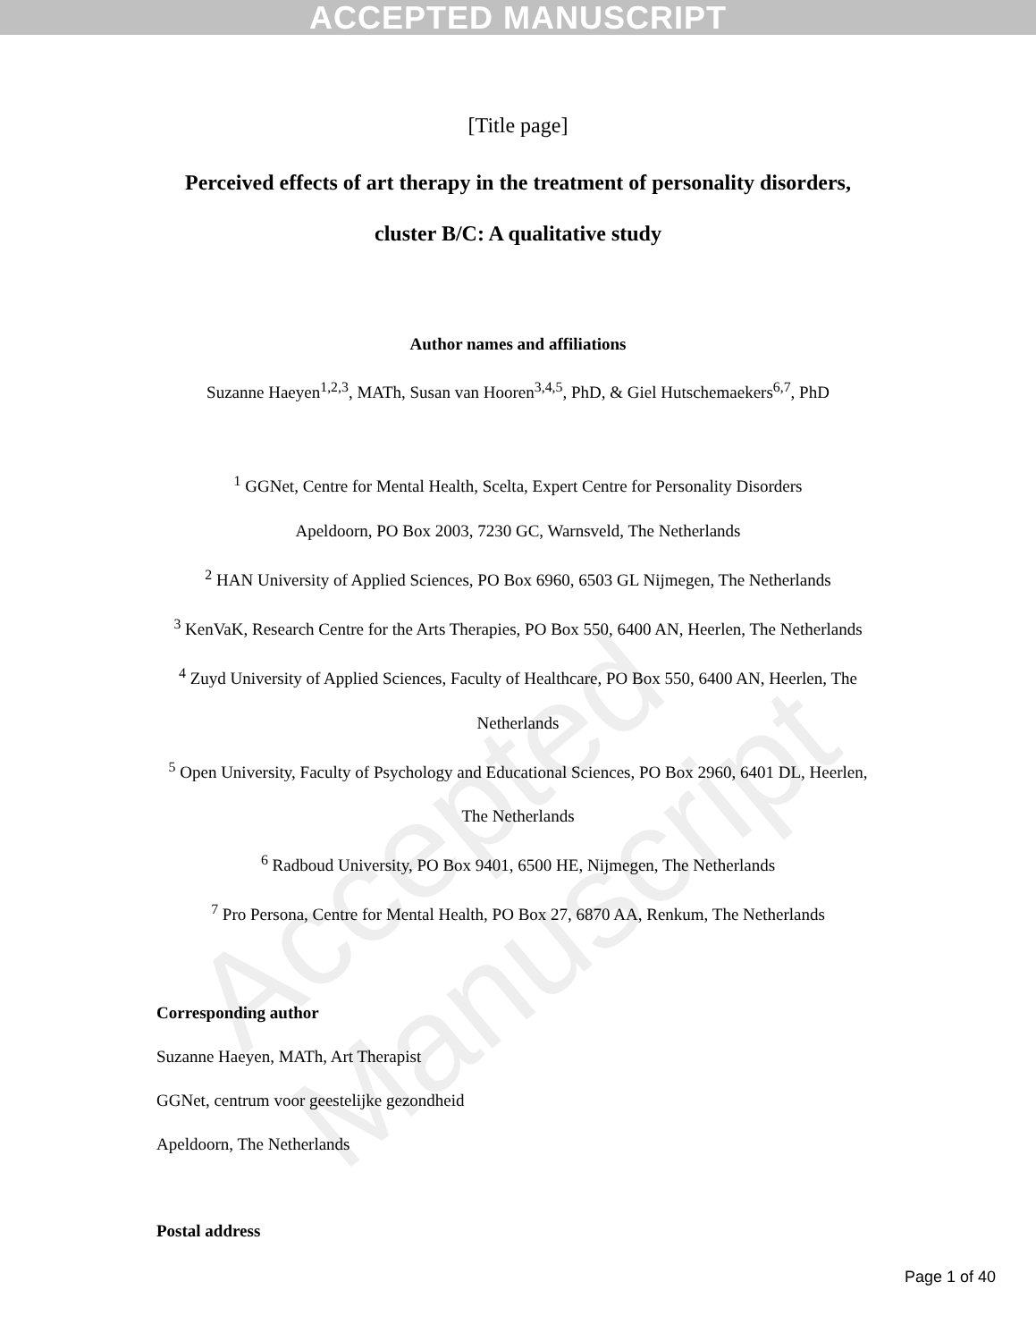ACCEPTED MANUSCRIPT
Accepted Manuscript
[Title page]
Perceived effects of art therapy in the treatment of personality disorders,
cluster B/C: A qualitative study
Author names and affiliations
Suzanne Haeyen<sup>1,2,3</sup>, MATh, Susan van Hooren<sup>3,4,5</sup>, PhD, & Giel Hutschemaekers<sup>6,7</sup>, PhD
<sup>1</sup> GGNet, Centre for Mental Health, Scelta, Expert Centre for Personality Disorders
Apeldoorn, PO Box 2003, 7230 GC, Warnsveld, The Netherlands
<sup>2</sup> HAN University of Applied Sciences, PO Box 6960, 6503 GL Nijmegen, The Netherlands
<sup>3</sup> KenVaK, Research Centre for the Arts Therapies, PO Box 550, 6400 AN, Heerlen, The Netherlands
<sup>4</sup> Zuyd University of Applied Sciences, Faculty of Healthcare, PO Box 550, 6400 AN, Heerlen, The Netherlands
<sup>5</sup> Open University, Faculty of Psychology and Educational Sciences, PO Box 2960, 6401 DL, Heerlen, The Netherlands
<sup>6</sup> Radboud University, PO Box 9401, 6500 HE, Nijmegen, The Netherlands
<sup>7</sup> Pro Persona, Centre for Mental Health, PO Box 27, 6870 AA, Renkum, The Netherlands
Corresponding author
Suzanne Haeyen, MATh, Art Therapist
GGNet, centrum voor geestelijke gezondheid
Apeldoorn, The Netherlands
Postal address
Page 1 of 40